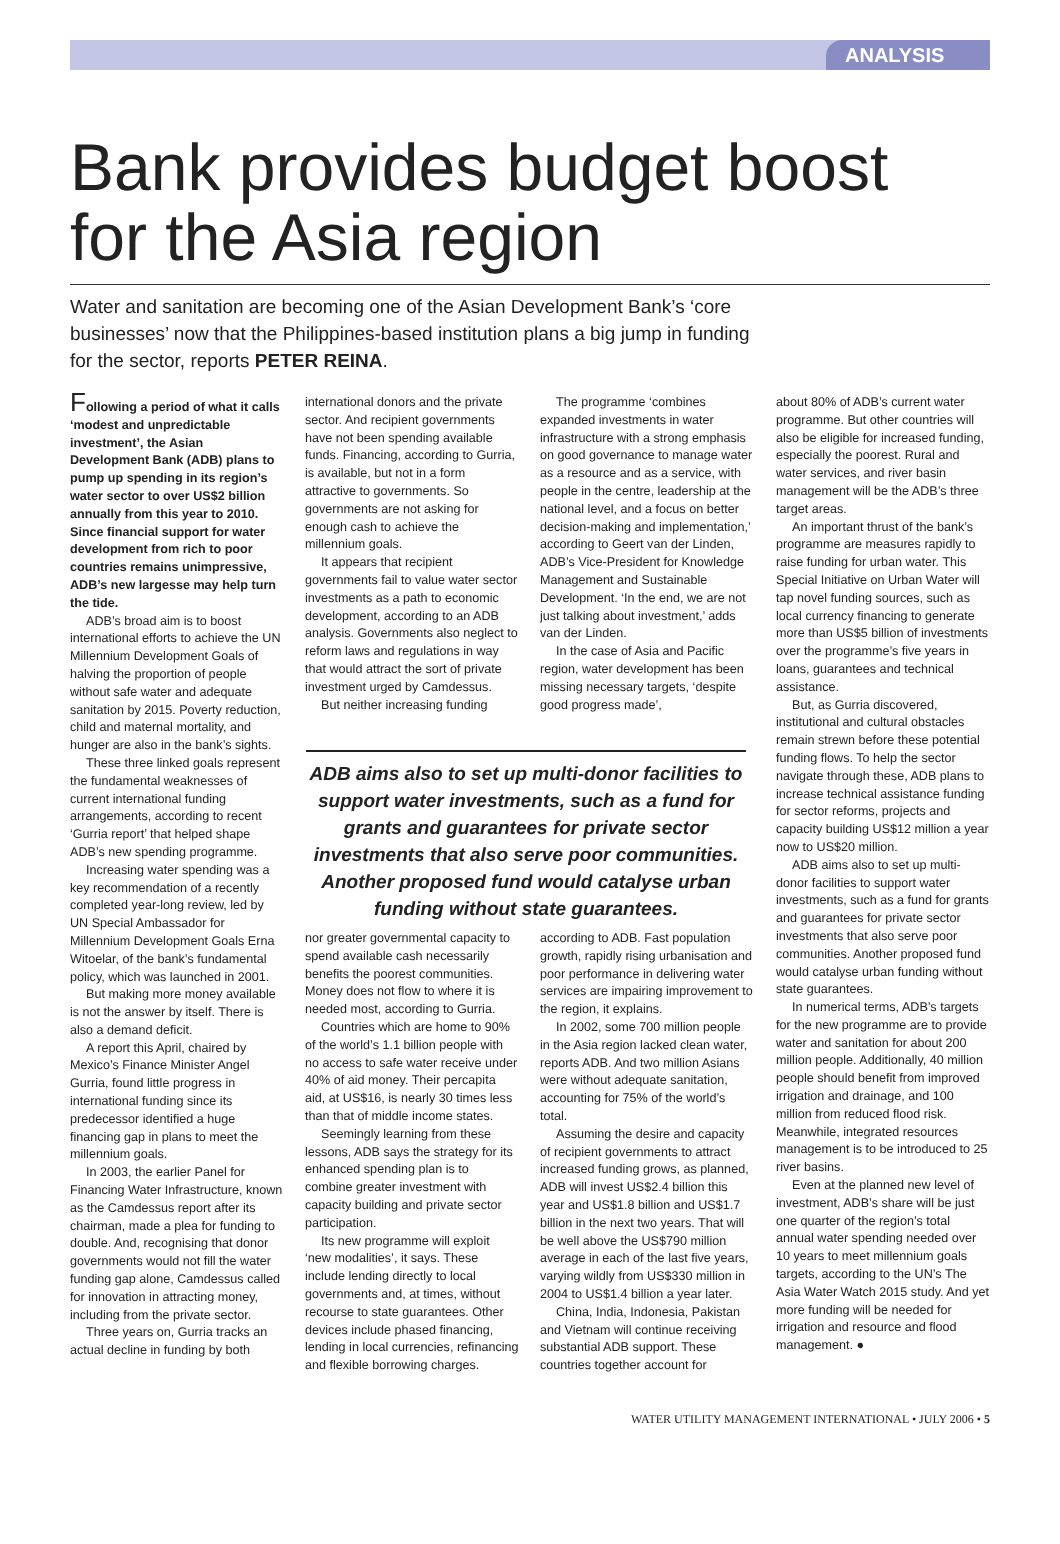ANALYSIS
Bank provides budget boost for the Asia region
Water and sanitation are becoming one of the Asian Development Bank’s ‘core businesses’ now that the Philippines-based institution plans a big jump in funding for the sector, reports PETER REINA.
Following a period of what it calls ‘modest and unpredictable investment’, the Asian Development Bank (ADB) plans to pump up spending in its region’s water sector to over US$2 billion annually from this year to 2010. Since financial support for water development from rich to poor countries remains unimpressive, ADB’s new largesse may help turn the tide.
ADB’s broad aim is to boost international efforts to achieve the UN Millennium Development Goals of halving the proportion of people without safe water and adequate sanitation by 2015. Poverty reduction, child and maternal mortality, and hunger are also in the bank’s sights.
These three linked goals represent the fundamental weaknesses of current international funding arrangements, according to recent ‘Gurria report’ that helped shape ADB’s new spending programme.
Increasing water spending was a key recommendation of a recently completed year-long review, led by UN Special Ambassador for Millennium Development Goals Erna Witoelar, of the bank’s fundamental policy, which was launched in 2001.
But making more money available is not the answer by itself. There is also a demand deficit.
A report this April, chaired by Mexico’s Finance Minister Angel Gurria, found little progress in international funding since its predecessor identified a huge financing gap in plans to meet the millennium goals.
In 2003, the earlier Panel for Financing Water Infrastructure, known as the Camdessus report after its chairman, made a plea for funding to double. And, recognising that donor governments would not fill the water funding gap alone, Camdessus called for innovation in attracting money, including from the private sector.
Three years on, Gurria tracks an actual decline in funding by both
international donors and the private sector. And recipient governments have not been spending available funds. Financing, according to Gurria, is available, but not in a form attractive to governments. So governments are not asking for enough cash to achieve the millennium goals.
It appears that recipient governments fail to value water sector investments as a path to economic development, according to an ADB analysis. Governments also neglect to reform laws and regulations in way that would attract the sort of private investment urged by Camdessus.
But neither increasing funding
The programme ‘combines expanded investments in water infrastructure with a strong emphasis on good governance to manage water as a resource and as a service, with people in the centre, leadership at the national level, and a focus on better decision-making and implementation,’ according to Geert van der Linden, ADB’s Vice-President for Knowledge Management and Sustainable Development. ‘In the end, we are not just talking about investment,’ adds van der Linden.
In the case of Asia and Pacific region, water development has been missing necessary targets, ‘despite good progress made’,
ADB aims also to set up multi-donor facilities to support water investments, such as a fund for grants and guarantees for private sector investments that also serve poor communities. Another proposed fund would catalyse urban funding without state guarantees.
nor greater governmental capacity to spend available cash necessarily benefits the poorest communities. Money does not flow to where it is needed most, according to Gurria.
Countries which are home to 90% of the world’s 1.1 billion people with no access to safe water receive under 40% of aid money. Their percapita aid, at US$16, is nearly 30 times less than that of middle income states.
Seemingly learning from these lessons, ADB says the strategy for its enhanced spending plan is to combine greater investment with capacity building and private sector participation.
Its new programme will exploit ‘new modalities’, it says. These include lending directly to local governments and, at times, without recourse to state guarantees. Other devices include phased financing, lending in local currencies, refinancing and flexible borrowing charges.
according to ADB. Fast population growth, rapidly rising urbanisation and poor performance in delivering water services are impairing improvement to the region, it explains.
In 2002, some 700 million people in the Asia region lacked clean water, reports ADB. And two million Asians were without adequate sanitation, accounting for 75% of the world’s total.
Assuming the desire and capacity of recipient governments to attract increased funding grows, as planned, ADB will invest US$2.4 billion this year and US$1.8 billion and US$1.7 billion in the next two years. That will be well above the US$790 million average in each of the last five years, varying wildly from US$330 million in 2004 to US$1.4 billion a year later.
China, India, Indonesia, Pakistan and Vietnam will continue receiving substantial ADB support. These countries together account for
about 80% of ADB’s current water programme. But other countries will also be eligible for increased funding, especially the poorest. Rural and water services, and river basin management will be the ADB’s three target areas.
An important thrust of the bank’s programme are measures rapidly to raise funding for urban water. This Special Initiative on Urban Water will tap novel funding sources, such as local currency financing to generate more than US$5 billion of investments over the programme’s five years in loans, guarantees and technical assistance.
But, as Gurria discovered, institutional and cultural obstacles remain strewn before these potential funding flows. To help the sector navigate through these, ADB plans to increase technical assistance funding for sector reforms, projects and capacity building US$12 million a year now to US$20 million.
ADB aims also to set up multi-donor facilities to support water investments, such as a fund for grants and guarantees for private sector investments that also serve poor communities. Another proposed fund would catalyse urban funding without state guarantees.
In numerical terms, ADB’s targets for the new programme are to provide water and sanitation for about 200 million people. Additionally, 40 million people should benefit from improved irrigation and drainage, and 100 million from reduced flood risk. Meanwhile, integrated resources management is to be introduced to 25 river basins.
Even at the planned new level of investment, ADB’s share will be just one quarter of the region’s total annual water spending needed over 10 years to meet millennium goals targets, according to the UN’s The Asia Water Watch 2015 study. And yet more funding will be needed for irrigation and resource and flood management. ●
WATER UTILITY MANAGEMENT INTERNATIONAL • JULY 2006 • 5